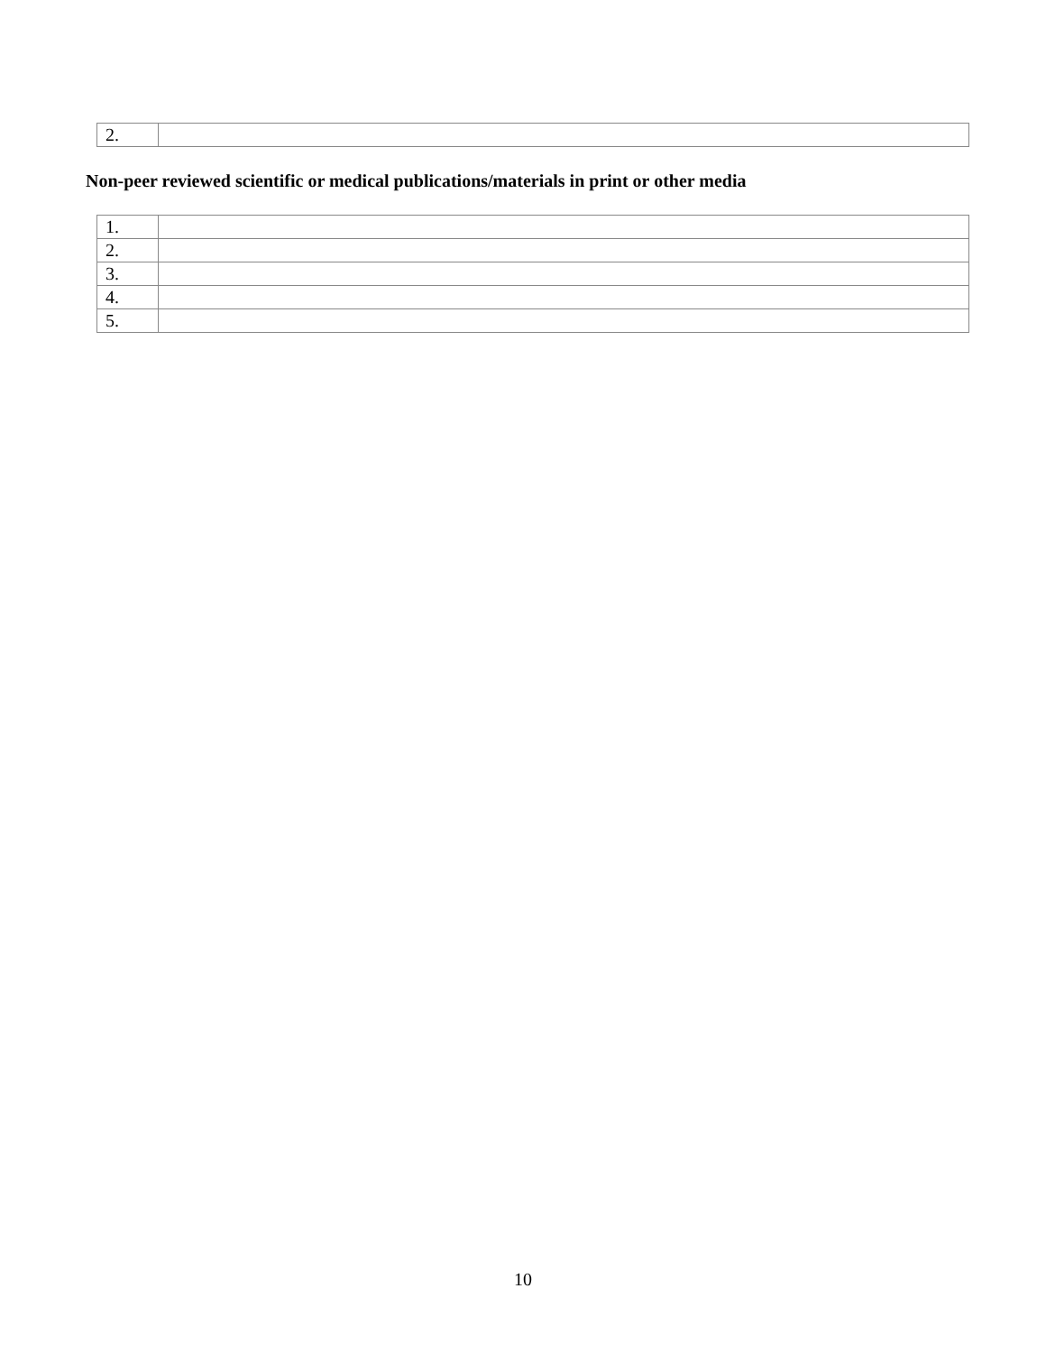| 2. | |
Non-peer reviewed scientific or medical publications/materials in print or other media
| 1. | |
| 2. | |
| 3. | |
| 4. | |
| 5. | |
10